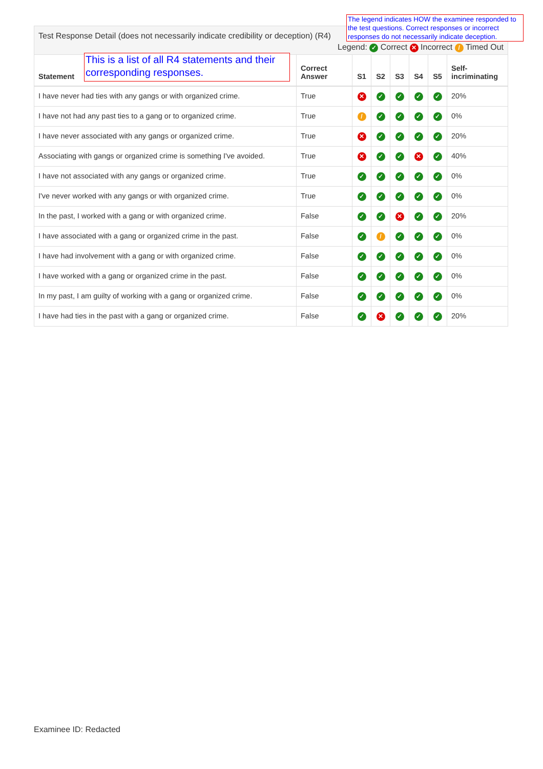The legend indicates HOW the examinee responded to the test questions. Correct responses or incorrect responses do not necessarily indicate deception.
This is a list of all R4 statements and their corresponding responses.
Test Response Detail (does not necessarily indicate credibility or deception) (R4)
Legend: ✓ Correct ✕ Incorrect / Timed Out
| Statement | Correct Answer | S1 | S2 | S3 | S4 | S5 | Self-incriminating |
| --- | --- | --- | --- | --- | --- | --- | --- |
| I have never had ties with any gangs or with organized crime. | True | ✕ | ✓ | ✓ | ✓ | ✓ | 20% |
| I have not had any past ties to a gang or to organized crime. | True | / | ✓ | ✓ | ✓ | ✓ | 0% |
| I have never associated with any gangs or organized crime. | True | ✕ | ✓ | ✓ | ✓ | ✓ | 20% |
| Associating with gangs or organized crime is something I've avoided. | True | ✕ | ✓ | ✓ | ✕ | ✓ | 40% |
| I have not associated with any gangs or organized crime. | True | ✓ | ✓ | ✓ | ✓ | ✓ | 0% |
| I've never worked with any gangs or with organized crime. | True | ✓ | ✓ | ✓ | ✓ | ✓ | 0% |
| In the past, I worked with a gang or with organized crime. | False | ✓ | ✓ | ✕ | ✓ | ✓ | 20% |
| I have associated with a gang or organized crime in the past. | False | ✓ | / | ✓ | ✓ | ✓ | 0% |
| I have had involvement with a gang or with organized crime. | False | ✓ | ✓ | ✓ | ✓ | ✓ | 0% |
| I have worked with a gang or organized crime in the past. | False | ✓ | ✓ | ✓ | ✓ | ✓ | 0% |
| In my past, I am guilty of working with a gang or organized crime. | False | ✓ | ✓ | ✓ | ✓ | ✓ | 0% |
| I have had ties in the past with a gang or organized crime. | False | ✓ | ✕ | ✓ | ✓ | ✓ | 20% |
Examinee ID: Redacted